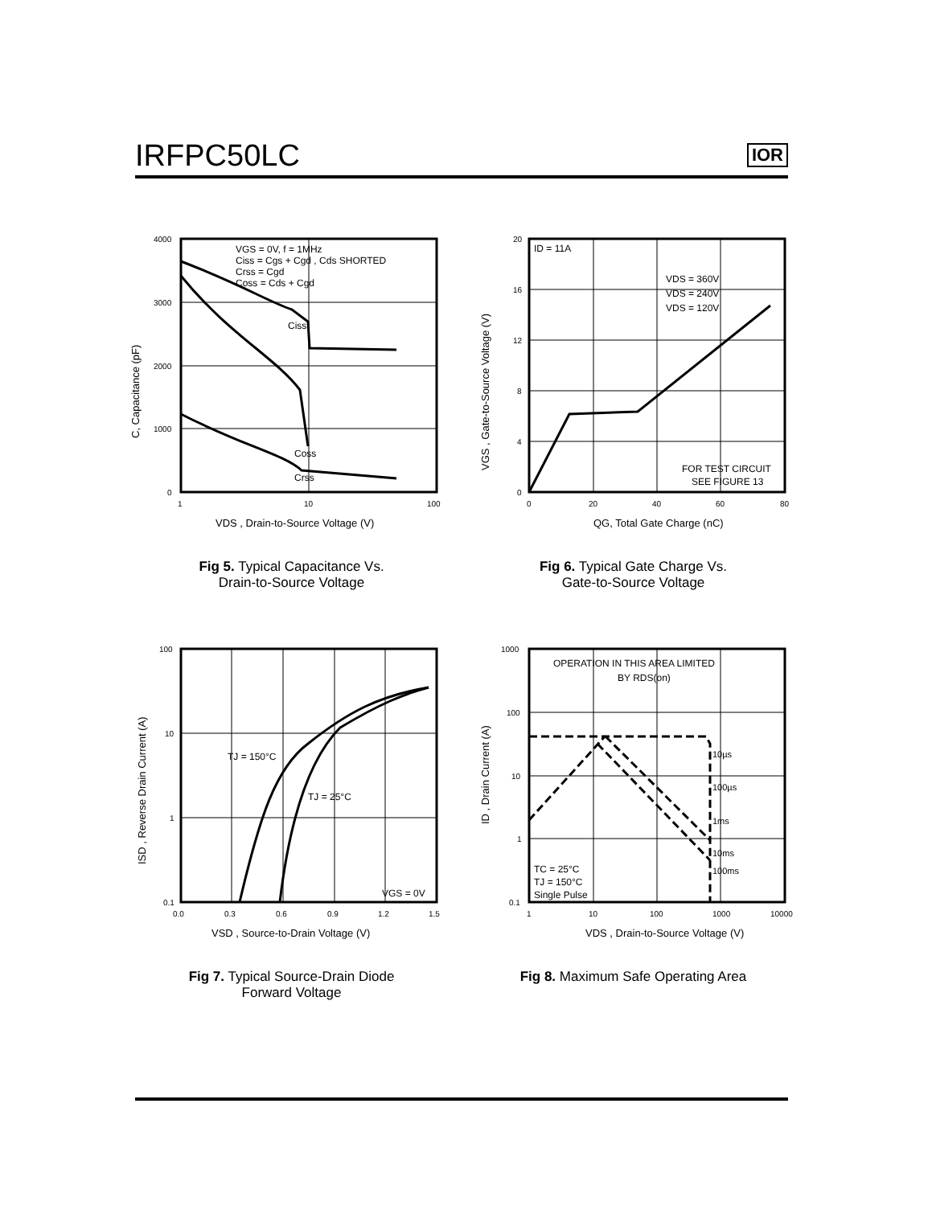IRFPC50LC
IOR
VGS = 0V, f = 1MHz
Ciss = Cgs + Cgd , Cds SHORTED
Crss = Cgd
Coss = Cds + Cgd
Ciss
Coss
Crss
4000
3000
2000
1000
0
1
10
100
VDS , Drain-to-Source Voltage (V)
C, Capacitance (pF)
Fig 5. Typical Capacitance Vs.
Drain-to-Source Voltage
ID = 11A
VDS = 360V
VDS = 240V
VDS = 120V
FOR TEST CIRCUIT
SEE FIGURE 13
20
16
12
8
4
0
0
20
40
60
80
QG, Total Gate Charge (nC)
VGS , Gate-to-Source Voltage (V)
Fig 6. Typical Gate Charge Vs.
Gate-to-Source Voltage
TJ = 150°C
TJ = 25°C
VGS = 0V
100
10
1
0.1
0.0
0.3
0.6
0.9
1.2
1.5
VSD , Source-to-Drain Voltage (V)
ISD , Reverse Drain Current (A)
Fig 7. Typical Source-Drain Diode
Forward Voltage
OPERATION IN THIS AREA LIMITED
BY RDS(on)
10µs
100µs
1ms
10ms
100ms
TC = 25°C
TJ = 150°C
Single Pulse
1000
100
10
1
0.1
1
10
100
1000
10000
VDS , Drain-to-Source Voltage (V)
ID , Drain Current (A)
Fig 8. Maximum Safe Operating Area